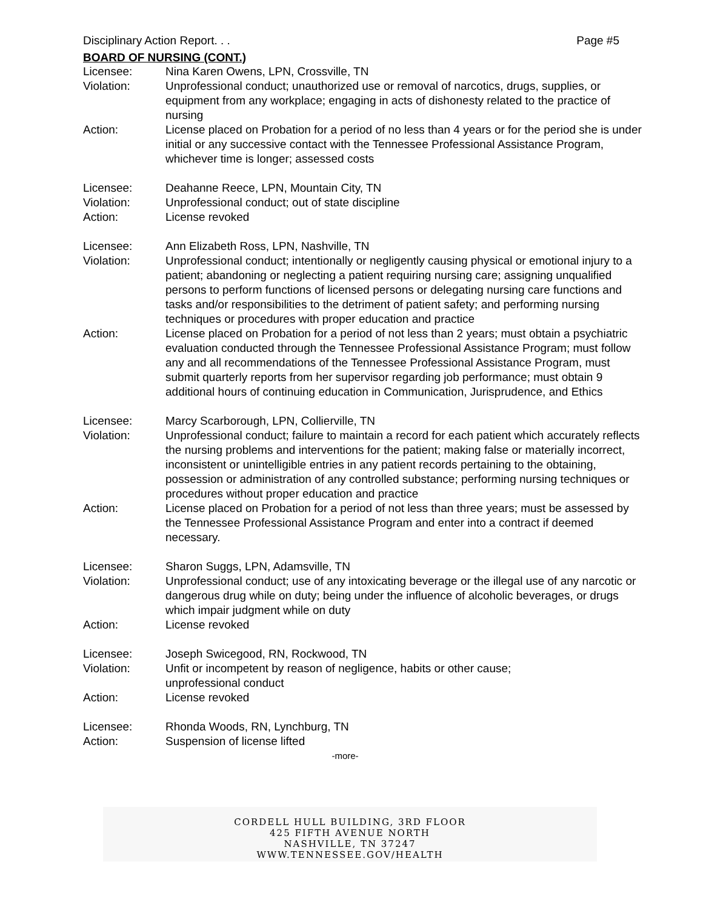Disciplinary Action Report. . . Page #5
BOARD OF NURSING (CONT.)
Licensee: Nina Karen Owens, LPN, Crossville, TN
Violation: Unprofessional conduct; unauthorized use or removal of narcotics, drugs, supplies, or equipment from any workplace; engaging in acts of dishonesty related to the practice of nursing
Action: License placed on Probation for a period of no less than 4 years or for the period she is under initial or any successive contact with the Tennessee Professional Assistance Program, whichever time is longer; assessed costs
Licensee: Deahanne Reece, LPN, Mountain City, TN
Violation: Unprofessional conduct; out of state discipline
Action: License revoked
Licensee: Ann Elizabeth Ross, LPN, Nashville, TN
Violation: Unprofessional conduct; intentionally or negligently causing physical or emotional injury to a patient; abandoning or neglecting a patient requiring nursing care; assigning unqualified persons to perform functions of licensed persons or delegating nursing care functions and tasks and/or responsibilities to the detriment of patient safety; and performing nursing techniques or procedures with proper education and practice
Action: License placed on Probation for a period of not less than 2 years; must obtain a psychiatric evaluation conducted through the Tennessee Professional Assistance Program; must follow any and all recommendations of the Tennessee Professional Assistance Program, must submit quarterly reports from her supervisor regarding job performance; must obtain 9 additional hours of continuing education in Communication, Jurisprudence, and Ethics
Licensee: Marcy Scarborough, LPN, Collierville, TN
Violation: Unprofessional conduct; failure to maintain a record for each patient which accurately reflects the nursing problems and interventions for the patient; making false or materially incorrect, inconsistent or unintelligible entries in any patient records pertaining to the obtaining, possession or administration of any controlled substance; performing nursing techniques or procedures without proper education and practice
Action: License placed on Probation for a period of not less than three years; must be assessed by the Tennessee Professional Assistance Program and enter into a contract if deemed necessary.
Licensee: Sharon Suggs, LPN, Adamsville, TN
Violation: Unprofessional conduct; use of any intoxicating beverage or the illegal use of any narcotic or dangerous drug while on duty; being under the influence of alcoholic beverages, or drugs which impair judgment while on duty
Action: License revoked
Licensee: Joseph Swicegood, RN, Rockwood, TN
Violation: Unfit or incompetent by reason of negligence, habits or other cause;
unprofessional conduct
Action: License revoked
Licensee: Rhonda Woods, RN, Lynchburg, TN
Action: Suspension of license lifted
-more-
CORDELL HULL BUILDING, 3RD FLOOR
425 FIFTH AVENUE NORTH
NASHVILLE, TN 37247
WWW.TENNESSEE.GOV/HEALTH